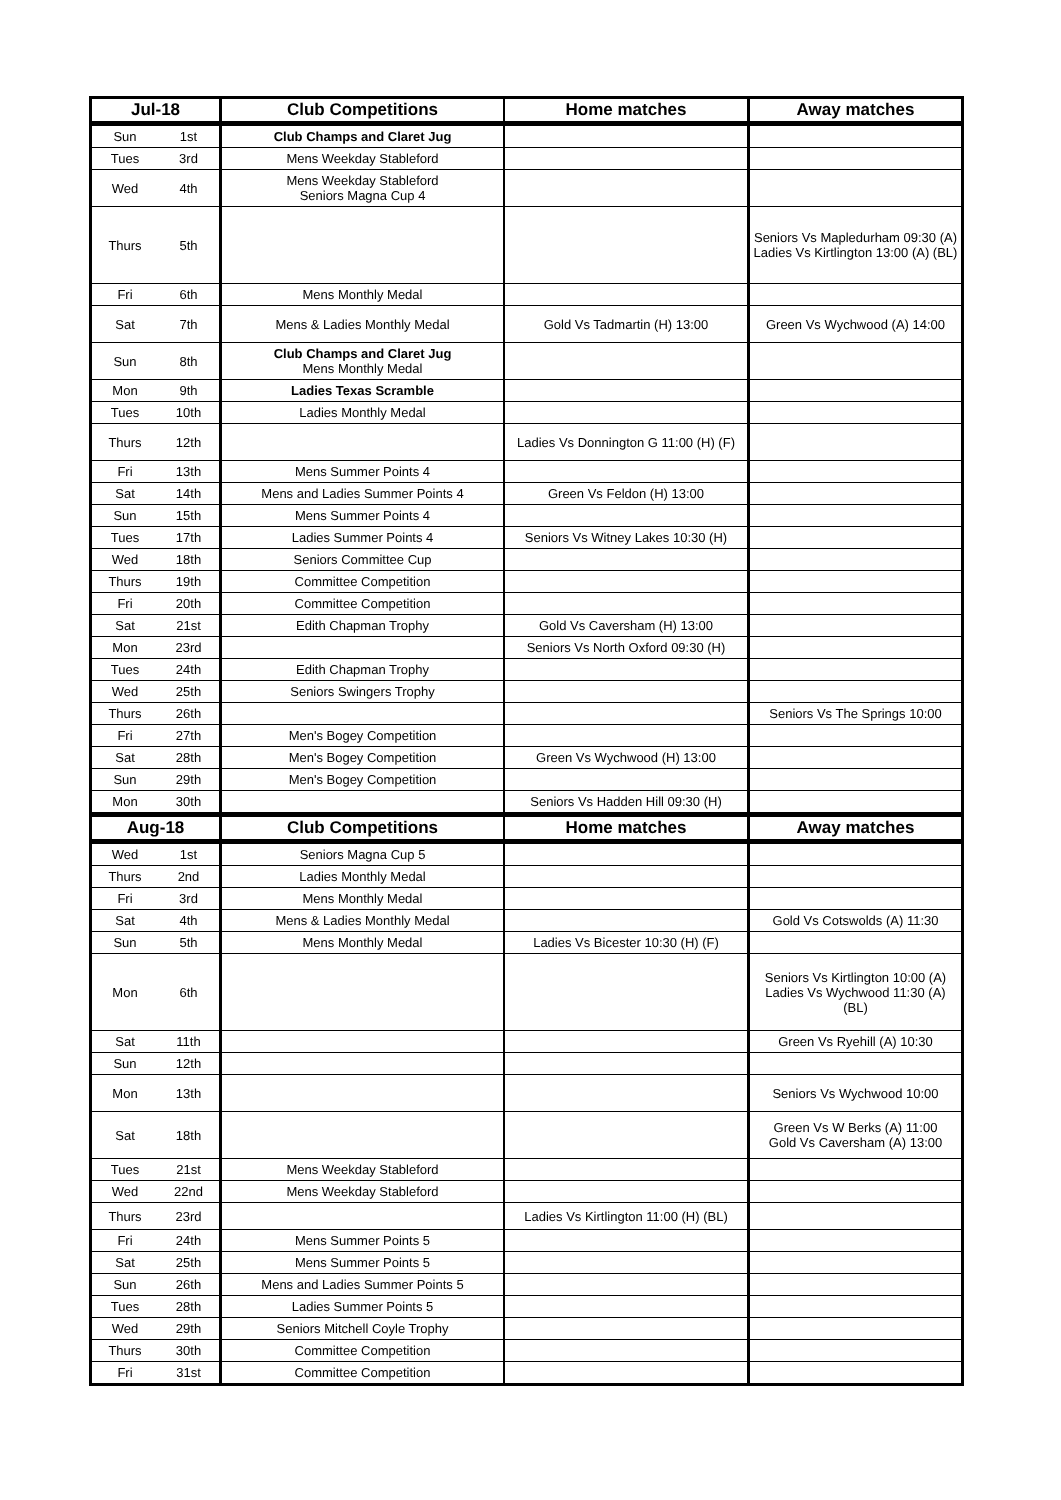| Jul-18 | | Club Competitions | Home matches | Away matches |
| --- | --- | --- | --- | --- |
| Sun | 1st | Club Champs and Claret Jug | | |
| Tues | 3rd | Mens Weekday Stableford | | |
| Wed | 4th | Mens Weekday Stableford Seniors Magna Cup 4 | | |
| Thurs | 5th | | | Seniors Vs Mapledurham 09:30 (A) Ladies Vs Kirtlington 13:00 (A) (BL) |
| Fri | 6th | Mens Monthly Medal | | |
| Sat | 7th | Mens & Ladies Monthly Medal | Gold Vs Tadmartin (H) 13:00 | Green Vs Wychwood (A) 14:00 |
| Sun | 8th | Club Champs and Claret Jug Mens Monthly Medal | | |
| Mon | 9th | Ladies Texas Scramble | | |
| Tues | 10th | Ladies Monthly Medal | | |
| Thurs | 12th | | Ladies Vs Donnington G 11:00 (H) (F) | |
| Fri | 13th | Mens Summer Points 4 | | |
| Sat | 14th | Mens and Ladies Summer Points 4 | Green Vs Feldon (H) 13:00 | |
| Sun | 15th | Mens Summer Points 4 | | |
| Tues | 17th | Ladies Summer Points 4 | Seniors Vs Witney Lakes 10:30 (H) | |
| Wed | 18th | Seniors Committee Cup | | |
| Thurs | 19th | Committee Competition | | |
| Fri | 20th | Committee Competition | | |
| Sat | 21st | Edith Chapman Trophy | Gold Vs Caversham (H) 13:00 | |
| Mon | 23rd | | Seniors Vs North Oxford 09:30 (H) | |
| Tues | 24th | Edith Chapman Trophy | | |
| Wed | 25th | Seniors Swingers Trophy | | |
| Thurs | 26th | | | Seniors Vs The Springs 10:00 |
| Fri | 27th | Men's Bogey Competition | | |
| Sat | 28th | Men's Bogey Competition | Green Vs Wychwood (H) 13:00 | |
| Sun | 29th | Men's Bogey Competition | | |
| Mon | 30th | | Seniors Vs Hadden Hill 09:30 (H) | |
| Aug-18 | | Club Competitions | Home matches | Away matches |
| Wed | 1st | Seniors Magna Cup 5 | | |
| Thurs | 2nd | Ladies Monthly Medal | | |
| Fri | 3rd | Mens Monthly Medal | | |
| Sat | 4th | Mens & Ladies Monthly Medal | | Gold Vs Cotswolds (A) 11:30 |
| Sun | 5th | Mens Monthly Medal | Ladies Vs Bicester 10:30 (H) (F) | |
| Mon | 6th | | | Seniors Vs Kirtlington 10:00 (A) Ladies Vs Wychwood 11:30 (A) (BL) |
| Sat | 11th | | | Green Vs Ryehill (A) 10:30 |
| Sun | 12th | | | |
| Mon | 13th | | | Seniors Vs Wychwood 10:00 |
| Sat | 18th | | | Green Vs W Berks (A) 11:00 Gold Vs Caversham (A) 13:00 |
| Tues | 21st | Mens Weekday Stableford | | |
| Wed | 22nd | Mens Weekday Stableford | | |
| Thurs | 23rd | | Ladies Vs Kirtlington 11:00 (H) (BL) | |
| Fri | 24th | Mens Summer Points 5 | | |
| Sat | 25th | Mens Summer Points 5 | | |
| Sun | 26th | Mens and Ladies Summer Points 5 | | |
| Tues | 28th | Ladies Summer Points 5 | | |
| Wed | 29th | Seniors Mitchell Coyle Trophy | | |
| Thurs | 30th | Committee Competition | | |
| Fri | 31st | Committee Competition | | |